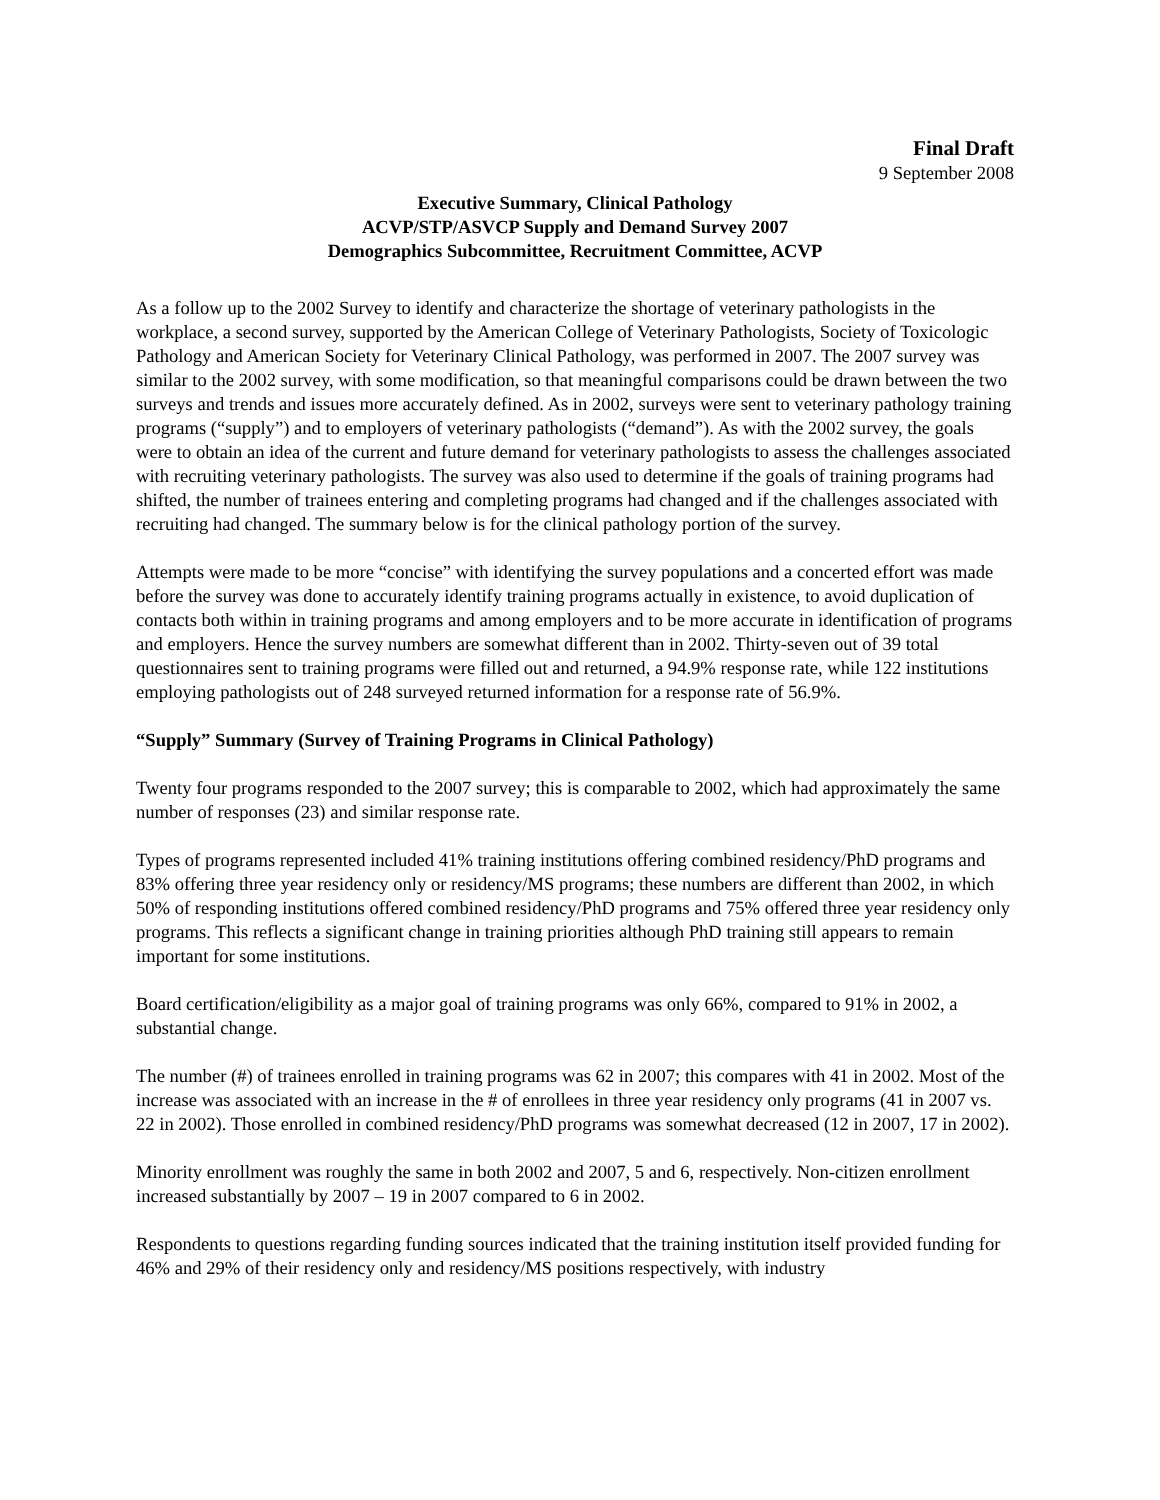Final Draft
9 September 2008
Executive Summary, Clinical Pathology
ACVP/STP/ASVCP Supply and Demand Survey 2007
Demographics Subcommittee, Recruitment Committee, ACVP
As a follow up to the 2002 Survey to identify and characterize the shortage of veterinary pathologists in the workplace, a second survey, supported by the American College of Veterinary Pathologists, Society of Toxicologic Pathology and American Society for Veterinary Clinical Pathology, was performed in 2007. The 2007 survey was similar to the 2002 survey, with some modification, so that meaningful comparisons could be drawn between the two surveys and trends and issues more accurately defined. As in 2002, surveys were sent to veterinary pathology training programs (“supply”) and to employers of veterinary pathologists (“demand”). As with the 2002 survey, the goals were to obtain an idea of the current and future demand for veterinary pathologists to assess the challenges associated with recruiting veterinary pathologists. The survey was also used to determine if the goals of training programs had shifted, the number of trainees entering and completing programs had changed and if the challenges associated with recruiting had changed. The summary below is for the clinical pathology portion of the survey.
Attempts were made to be more “concise” with identifying the survey populations and a concerted effort was made before the survey was done to accurately identify training programs actually in existence, to avoid duplication of contacts both within in training programs and among employers and to be more accurate in identification of programs and employers. Hence the survey numbers are somewhat different than in 2002. Thirty-seven out of 39 total questionnaires sent to training programs were filled out and returned, a 94.9% response rate, while 122 institutions employing pathologists out of 248 surveyed returned information for a response rate of 56.9%.
“Supply” Summary (Survey of Training Programs in Clinical Pathology)
Twenty four programs responded to the 2007 survey; this is comparable to 2002, which had approximately the same number of responses (23) and similar response rate.
Types of programs represented included 41% training institutions offering combined residency/PhD programs and 83% offering three year residency only or residency/MS programs; these numbers are different than 2002, in which 50% of responding institutions offered combined residency/PhD programs and 75% offered three year residency only programs. This reflects a significant change in training priorities although PhD training still appears to remain important for some institutions.
Board certification/eligibility as a major goal of training programs was only 66%, compared to 91% in 2002, a substantial change.
The number (#) of trainees enrolled in training programs was 62 in 2007; this compares with 41 in 2002. Most of the increase was associated with an increase in the # of enrollees in three year residency only programs (41 in 2007 vs. 22 in 2002). Those enrolled in combined residency/PhD programs was somewhat decreased (12 in 2007, 17 in 2002).
Minority enrollment was roughly the same in both 2002 and 2007, 5 and 6, respectively. Non-citizen enrollment increased substantially by 2007 – 19 in 2007 compared to 6 in 2002.
Respondents to questions regarding funding sources indicated that the training institution itself provided funding for 46% and 29% of their residency only and residency/MS positions respectively, with industry